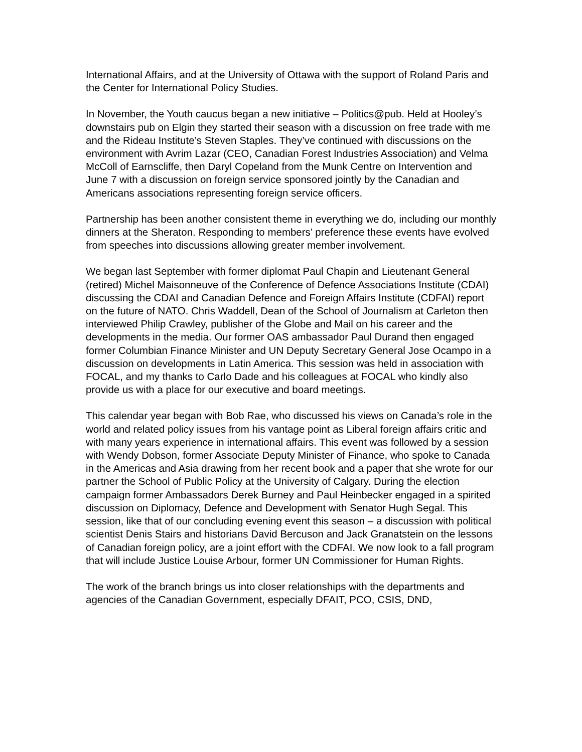International Affairs, and at the University of Ottawa with the support of Roland Paris and the Center for International Policy Studies.
In November, the Youth caucus began a new initiative – Politics@pub. Held at Hooley’s downstairs pub on Elgin they started their season with a discussion on free trade with me and the Rideau Institute’s Steven Staples. They’ve continued with discussions on the environment with Avrim Lazar (CEO, Canadian Forest Industries Association) and Velma McColl of Earnscliffe, then Daryl Copeland from the Munk Centre on Intervention and June 7 with a discussion on foreign service sponsored jointly by the Canadian and Americans associations representing foreign service officers.
Partnership has been another consistent theme in everything we do, including our monthly dinners at the Sheraton. Responding to members’ preference these events have evolved from speeches into discussions allowing greater member involvement.
We began last September with former diplomat Paul Chapin and Lieutenant General (retired) Michel Maisonneuve of the Conference of Defence Associations Institute (CDAI) discussing the CDAI and Canadian Defence and Foreign Affairs Institute (CDFAI) report on the future of NATO. Chris Waddell, Dean of the School of Journalism at Carleton then interviewed Philip Crawley, publisher of the Globe and Mail on his career and the developments in the media. Our former OAS ambassador Paul Durand then engaged former Columbian Finance Minister and UN Deputy Secretary General Jose Ocampo in a discussion on developments in Latin America. This session was held in association with FOCAL, and my thanks to Carlo Dade and his colleagues at FOCAL who kindly also provide us with a place for our executive and board meetings.
This calendar year began with Bob Rae, who discussed his views on Canada’s role in the world and related policy issues from his vantage point as Liberal foreign affairs critic and with many years experience in international affairs. This event was followed by a session with Wendy Dobson, former Associate Deputy Minister of Finance, who spoke to Canada in the Americas and Asia drawing from her recent book and a paper that she wrote for our partner the School of Public Policy at the University of Calgary. During the election campaign former Ambassadors Derek Burney and Paul Heinbecker engaged in a spirited discussion on Diplomacy, Defence and Development with Senator Hugh Segal. This session, like that of our concluding evening event this season – a discussion with political scientist Denis Stairs and historians David Bercuson and Jack Granatstein on the lessons of Canadian foreign policy, are a joint effort with the CDFAI. We now look to a fall program that will include Justice Louise Arbour, former UN Commissioner for Human Rights.
The work of the branch brings us into closer relationships with the departments and agencies of the Canadian Government, especially DFAIT, PCO, CSIS, DND,